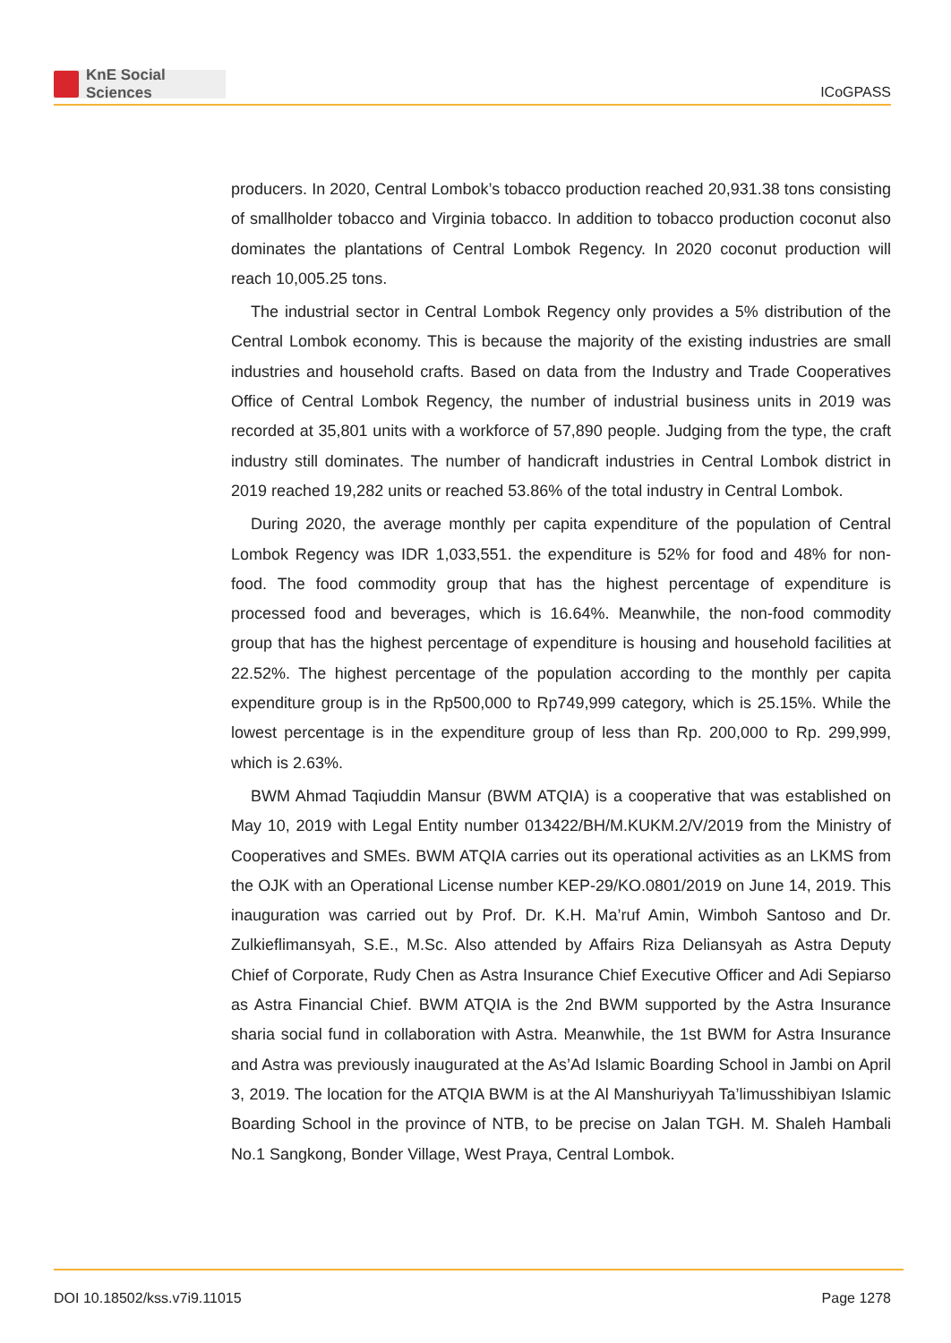KnE Social Sciences
ICoGPASS
producers. In 2020, Central Lombok’s tobacco production reached 20,931.38 tons consisting of smallholder tobacco and Virginia tobacco. In addition to tobacco production coconut also dominates the plantations of Central Lombok Regency. In 2020 coconut production will reach 10,005.25 tons.
The industrial sector in Central Lombok Regency only provides a 5% distribution of the Central Lombok economy. This is because the majority of the existing industries are small industries and household crafts. Based on data from the Industry and Trade Cooperatives Office of Central Lombok Regency, the number of industrial business units in 2019 was recorded at 35,801 units with a workforce of 57,890 people. Judging from the type, the craft industry still dominates. The number of handicraft industries in Central Lombok district in 2019 reached 19,282 units or reached 53.86% of the total industry in Central Lombok.
During 2020, the average monthly per capita expenditure of the population of Central Lombok Regency was IDR 1,033,551. the expenditure is 52% for food and 48% for non-food. The food commodity group that has the highest percentage of expenditure is processed food and beverages, which is 16.64%. Meanwhile, the non-food commodity group that has the highest percentage of expenditure is housing and household facilities at 22.52%. The highest percentage of the population according to the monthly per capita expenditure group is in the Rp500,000 to Rp749,999 category, which is 25.15%. While the lowest percentage is in the expenditure group of less than Rp. 200,000 to Rp. 299,999, which is 2.63%.
BWM Ahmad Taqiuddin Mansur (BWM ATQIA) is a cooperative that was established on May 10, 2019 with Legal Entity number 013422/BH/M.KUKM.2/V/2019 from the Ministry of Cooperatives and SMEs. BWM ATQIA carries out its operational activities as an LKMS from the OJK with an Operational License number KEP-29/KO.0801/2019 on June 14, 2019. This inauguration was carried out by Prof. Dr. K.H. Ma’ruf Amin, Wimboh Santoso and Dr. Zulkieflimansyah, S.E., M.Sc. Also attended by Affairs Riza Deliansyah as Astra Deputy Chief of Corporate, Rudy Chen as Astra Insurance Chief Executive Officer and Adi Sepiarso as Astra Financial Chief. BWM ATQIA is the 2nd BWM supported by the Astra Insurance sharia social fund in collaboration with Astra. Meanwhile, the 1st BWM for Astra Insurance and Astra was previously inaugurated at the As’Ad Islamic Boarding School in Jambi on April 3, 2019. The location for the ATQIA BWM is at the Al Manshuriyyah Ta’limusshibiyan Islamic Boarding School in the province of NTB, to be precise on Jalan TGH. M. Shaleh Hambali No.1 Sangkong, Bonder Village, West Praya, Central Lombok.
DOI 10.18502/kss.v7i9.11015 Page 1278